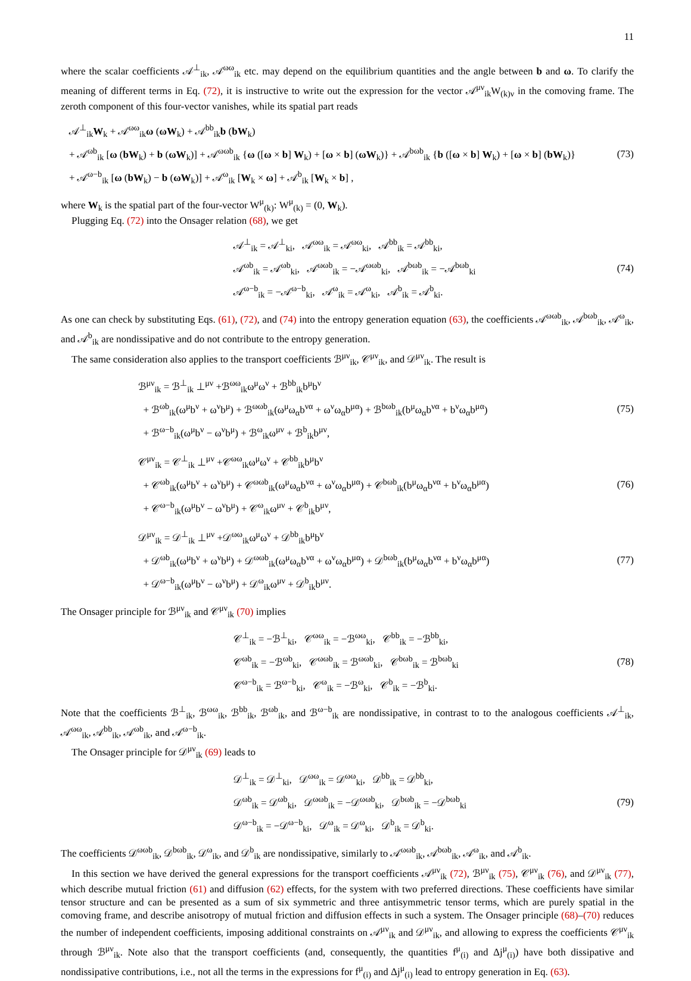11
where the scalar coefficients 𝒜<sup>⊥</sup><sub>ik</sub>, 𝒜<sup>ωω</sup><sub>ik</sub> etc. may depend on the equilibrium quantities and the angle between b and ω. To clarify the meaning of different terms in Eq. (72), it is instructive to write out the expression for the vector 𝒜<sup>μν</sup><sub>ik</sub>W<sub>(k)ν</sub> in the comoving frame. The zeroth component of this four-vector vanishes, while its spatial part reads
𝒜<sup>⊥</sup><sub>ik</sub>W<sub>k</sub> + 𝒜<sup>ωω</sup><sub>ik</sub>ω (ωW<sub>k</sub>) + 𝒜<sup>bb</sup><sub>ik</sub>b (bW<sub>k</sub>)
+ 𝒜<sup>ωb</sup><sub>ik</sub> [ω (bW<sub>k</sub>) + b (ωW<sub>k</sub>)] + 𝒜<sup>ωωb</sup><sub>ik</sub> {ω ([ω × b] W<sub>k</sub>) + [ω × b] (ωW<sub>k</sub>)} + 𝒜<sup>bωb</sup><sub>ik</sub> {b ([ω × b] W<sub>k</sub>) + [ω × b] (bW<sub>k</sub>)}
+ 𝒜<sup>ω−b</sup><sub>ik</sub> [ω (bW<sub>k</sub>) − b (ωW<sub>k</sub>)] + 𝒜<sup>ω</sup><sub>ik</sub> [W<sub>k</sub> × ω] + 𝒜<sup>b</sup><sub>ik</sub> [W<sub>k</sub> × b] ,
(73)
where W<sub>k</sub> is the spatial part of the four-vector W<sup>μ</sup><sub>(k)</sub>: W<sup>μ</sup><sub>(k)</sub> = (0, W<sub>k</sub>).
Plugging Eq. (72) into the Onsager relation (68), we get
𝒜<sup>⊥</sup><sub>ik</sub> = 𝒜<sup>⊥</sup><sub>ki</sub>, 𝒜<sup>ωω</sup><sub>ik</sub> = 𝒜<sup>ωω</sup><sub>ki</sub>, 𝒜<sup>bb</sup><sub>ik</sub> = 𝒜<sup>bb</sup><sub>ki</sub>,
𝒜<sup>ωb</sup><sub>ik</sub> = 𝒜<sup>ωb</sup><sub>ki</sub>, 𝒜<sup>ωωb</sup><sub>ik</sub> = −𝒜<sup>ωωb</sup><sub>ki</sub>, 𝒜<sup>bωb</sup><sub>ik</sub> = −𝒜<sup>bωb</sup><sub>ki</sub>
𝒜<sup>ω−b</sup><sub>ik</sub> = −𝒜<sup>ω−b</sup><sub>ki</sub>, 𝒜<sup>ω</sup><sub>ik</sub> = 𝒜<sup>ω</sup><sub>ki</sub>, 𝒜<sup>b</sup><sub>ik</sub> = 𝒜<sup>b</sup><sub>ki</sub>.
(74)
As one can check by substituting Eqs. (61), (72), and (74) into the entropy generation equation (63), the coefficients 𝒜<sup>ωωb</sup><sub>ik</sub>, 𝒜<sup>bωb</sup><sub>ik</sub>, 𝒜<sup>ω</sup><sub>ik</sub>, and 𝒜<sup>b</sup><sub>ik</sub> are nondissipative and do not contribute to the entropy generation.
The same consideration also applies to the transport coefficients ℬ<sup>μν</sup><sub>ik</sub>, 𝒞<sup>μν</sup><sub>ik</sub>, and 𝒟<sup>μν</sup><sub>ik</sub>. The result is
ℬ<sup>μν</sup><sub>ik</sub> = ℬ<sup>⊥</sup><sub>ik</sub> ⊥<sup>μν</sup> +ℬ<sup>ωω</sup><sub>ik</sub>ω<sup>μ</sup>ω<sup>ν</sup> + ℬ<sup>bb</sup><sub>ik</sub>b<sup>μ</sup>b<sup>ν</sup>
+ ℬ<sup>ωb</sup><sub>ik</sub>(ω<sup>μ</sup>b<sup>ν</sup> + ω<sup>ν</sup>b<sup>μ</sup>) + ℬ<sup>ωωb</sup><sub>ik</sub>(ω<sup>μ</sup>ω<sub>α</sub>b<sup>να</sup> + ω<sup>ν</sup>ω<sub>α</sub>b<sup>μα</sup>) + ℬ<sup>bωb</sup><sub>ik</sub>(b<sup>μ</sup>ω<sub>α</sub>b<sup>να</sup> + b<sup>ν</sup>ω<sub>α</sub>b<sup>μα</sup>)
+ ℬ<sup>ω−b</sup><sub>ik</sub>(ω<sup>μ</sup>b<sup>ν</sup> − ω<sup>ν</sup>b<sup>μ</sup>) + ℬ<sup>ω</sup><sub>ik</sub>ω<sup>μν</sup> + ℬ<sup>b</sup><sub>ik</sub>b<sup>μν</sup>,
(75)
𝒞<sup>μν</sup><sub>ik</sub> = 𝒞<sup>⊥</sup><sub>ik</sub> ⊥<sup>μν</sup> +𝒞<sup>ωω</sup><sub>ik</sub>ω<sup>μ</sup>ω<sup>ν</sup> + 𝒞<sup>bb</sup><sub>ik</sub>b<sup>μ</sup>b<sup>ν</sup>
+ 𝒞<sup>ωb</sup><sub>ik</sub>(ω<sup>μ</sup>b<sup>ν</sup> + ω<sup>ν</sup>b<sup>μ</sup>) + 𝒞<sup>ωωb</sup><sub>ik</sub>(ω<sup>μ</sup>ω<sub>α</sub>b<sup>να</sup> + ω<sup>ν</sup>ω<sub>α</sub>b<sup>μα</sup>) + 𝒞<sup>bωb</sup><sub>ik</sub>(b<sup>μ</sup>ω<sub>α</sub>b<sup>να</sup> + b<sup>ν</sup>ω<sub>α</sub>b<sup>μα</sup>)
+ 𝒞<sup>ω−b</sup><sub>ik</sub>(ω<sup>μ</sup>b<sup>ν</sup> − ω<sup>ν</sup>b<sup>μ</sup>) + 𝒞<sup>ω</sup><sub>ik</sub>ω<sup>μν</sup> + 𝒞<sup>b</sup><sub>ik</sub>b<sup>μν</sup>,
(76)
𝒟<sup>μν</sup><sub>ik</sub> = 𝒟<sup>⊥</sup><sub>ik</sub> ⊥<sup>μν</sup> +𝒟<sup>ωω</sup><sub>ik</sub>ω<sup>μ</sup>ω<sup>ν</sup> + 𝒟<sup>bb</sup><sub>ik</sub>b<sup>μ</sup>b<sup>ν</sup>
+ 𝒟<sup>ωb</sup><sub>ik</sub>(ω<sup>μ</sup>b<sup>ν</sup> + ω<sup>ν</sup>b<sup>μ</sup>) + 𝒟<sup>ωωb</sup><sub>ik</sub>(ω<sup>μ</sup>ω<sub>α</sub>b<sup>να</sup> + ω<sup>ν</sup>ω<sub>α</sub>b<sup>μα</sup>) + 𝒟<sup>bωb</sup><sub>ik</sub>(b<sup>μ</sup>ω<sub>α</sub>b<sup>να</sup> + b<sup>ν</sup>ω<sub>α</sub>b<sup>μα</sup>)
+ 𝒟<sup>ω−b</sup><sub>ik</sub>(ω<sup>μ</sup>b<sup>ν</sup> − ω<sup>ν</sup>b<sup>μ</sup>) + 𝒟<sup>ω</sup><sub>ik</sub>ω<sup>μν</sup> + 𝒟<sup>b</sup><sub>ik</sub>b<sup>μν</sup>.
(77)
The Onsager principle for ℬ<sup>μν</sup><sub>ik</sub> and 𝒞<sup>μν</sup><sub>ik</sub> (70) implies
𝒞<sup>⊥</sup><sub>ik</sub> = −ℬ<sup>⊥</sup><sub>ki</sub>, 𝒞<sup>ωω</sup><sub>ik</sub> = −ℬ<sup>ωω</sup><sub>ki</sub>, 𝒞<sup>bb</sup><sub>ik</sub> = −ℬ<sup>bb</sup><sub>ki</sub>,
𝒞<sup>ωb</sup><sub>ik</sub> = −ℬ<sup>ωb</sup><sub>ki</sub>, 𝒞<sup>ωωb</sup><sub>ik</sub> = ℬ<sup>ωωb</sup><sub>ki</sub>, 𝒞<sup>bωb</sup><sub>ik</sub> = ℬ<sup>bωb</sup><sub>ki</sub>
𝒞<sup>ω−b</sup><sub>ik</sub> = ℬ<sup>ω−b</sup><sub>ki</sub>, 𝒞<sup>ω</sup><sub>ik</sub> = −ℬ<sup>ω</sup><sub>ki</sub>, 𝒞<sup>b</sup><sub>ik</sub> = −ℬ<sup>b</sup><sub>ki</sub>.
(78)
Note that the coefficients ℬ<sup>⊥</sup><sub>ik</sub>, ℬ<sup>ωω</sup><sub>ik</sub>, ℬ<sup>bb</sup><sub>ik</sub>, ℬ<sup>ωb</sup><sub>ik</sub>, and ℬ<sup>ω−b</sup><sub>ik</sub> are nondissipative, in contrast to to the analogous coefficients 𝒜<sup>⊥</sup><sub>ik</sub>, 𝒜<sup>ωω</sup><sub>ik</sub>, 𝒜<sup>bb</sup><sub>ik</sub>, 𝒜<sup>ωb</sup><sub>ik</sub>, and 𝒜<sup>ω−b</sup><sub>ik</sub>.
The Onsager principle for 𝒟<sup>μν</sup><sub>ik</sub> (69) leads to
𝒟<sup>⊥</sup><sub>ik</sub> = 𝒟<sup>⊥</sup><sub>ki</sub>, 𝒟<sup>ωω</sup><sub>ik</sub> = 𝒟<sup>ωω</sup><sub>ki</sub>, 𝒟<sup>bb</sup><sub>ik</sub> = 𝒟<sup>bb</sup><sub>ki</sub>,
𝒟<sup>ωb</sup><sub>ik</sub> = 𝒟<sup>ωb</sup><sub>ki</sub>, 𝒟<sup>ωωb</sup><sub>ik</sub> = −𝒟<sup>ωωb</sup><sub>ki</sub>, 𝒟<sup>bωb</sup><sub>ik</sub> = −𝒟<sup>bωb</sup><sub>ki</sub>
𝒟<sup>ω−b</sup><sub>ik</sub> = −𝒟<sup>ω−b</sup><sub>ki</sub>, 𝒟<sup>ω</sup><sub>ik</sub> = 𝒟<sup>ω</sup><sub>ki</sub>, 𝒟<sup>b</sup><sub>ik</sub> = 𝒟<sup>b</sup><sub>ki</sub>.
(79)
The coefficients 𝒟<sup>ωωb</sup><sub>ik</sub>, 𝒟<sup>bωb</sup><sub>ik</sub>, 𝒟<sup>ω</sup><sub>ik</sub>, and 𝒟<sup>b</sup><sub>ik</sub> are nondissipative, similarly to 𝒜<sup>ωωb</sup><sub>ik</sub>, 𝒜<sup>bωb</sup><sub>ik</sub>, 𝒜<sup>ω</sup><sub>ik</sub>, and 𝒜<sup>b</sup><sub>ik</sub>.
In this section we have derived the general expressions for the transport coefficients 𝒜<sup>μν</sup><sub>ik</sub> (72), ℬ<sup>μν</sup><sub>ik</sub> (75), 𝒞<sup>μν</sup><sub>ik</sub> (76), and 𝒟<sup>μν</sup><sub>ik</sub> (77), which describe mutual friction (61) and diffusion (62) effects, for the system with two preferred directions. These coefficients have similar tensor structure and can be presented as a sum of six symmetric and three antisymmetric tensor terms, which are purely spatial in the comoving frame, and describe anisotropy of mutual friction and diffusion effects in such a system. The Onsager principle (68)–(70) reduces the number of independent coefficients, imposing additional constraints on 𝒜<sup>μν</sup><sub>ik</sub> and 𝒟<sup>μν</sup><sub>ik</sub>, and allowing to express the coefficients 𝒞<sup>μν</sup><sub>ik</sub> through ℬ<sup>μν</sup><sub>ik</sub>. Note also that the transport coefficients (and, consequently, the quantities f<sup>μ</sup><sub>(i)</sub> and Δj<sup>μ</sup><sub>(i)</sub>) have both dissipative and nondissipative contributions, i.e., not all the terms in the expressions for f<sup>μ</sup><sub>(i)</sub> and Δj<sup>μ</sup><sub>(i)</sub> lead to entropy generation in Eq. (63).